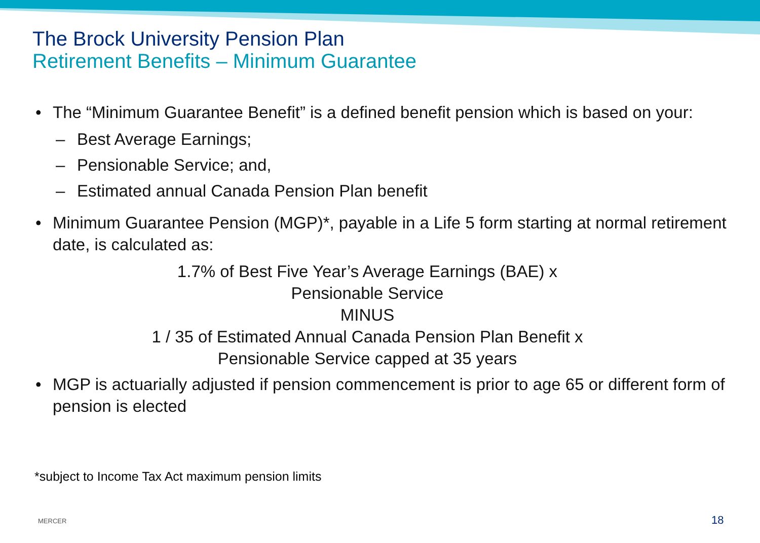The Brock University Pension Plan
Retirement Benefits – Minimum Guarantee
• The “Minimum Guarantee Benefit” is a defined benefit pension which is based on your:
– Best Average Earnings;
– Pensionable Service; and,
– Estimated annual Canada Pension Plan benefit
• Minimum Guarantee Pension (MGP)*, payable in a Life 5 form starting at normal retirement date, is calculated as:
1.7% of Best Five Year’s Average Earnings (BAE) x
Pensionable Service
MINUS
1 / 35 of Estimated Annual Canada Pension Plan Benefit x
Pensionable Service capped at 35 years
• MGP is actuarially adjusted if pension commencement is prior to age 65 or different form of pension is elected
*subject to Income Tax Act maximum pension limits
MERCER 18